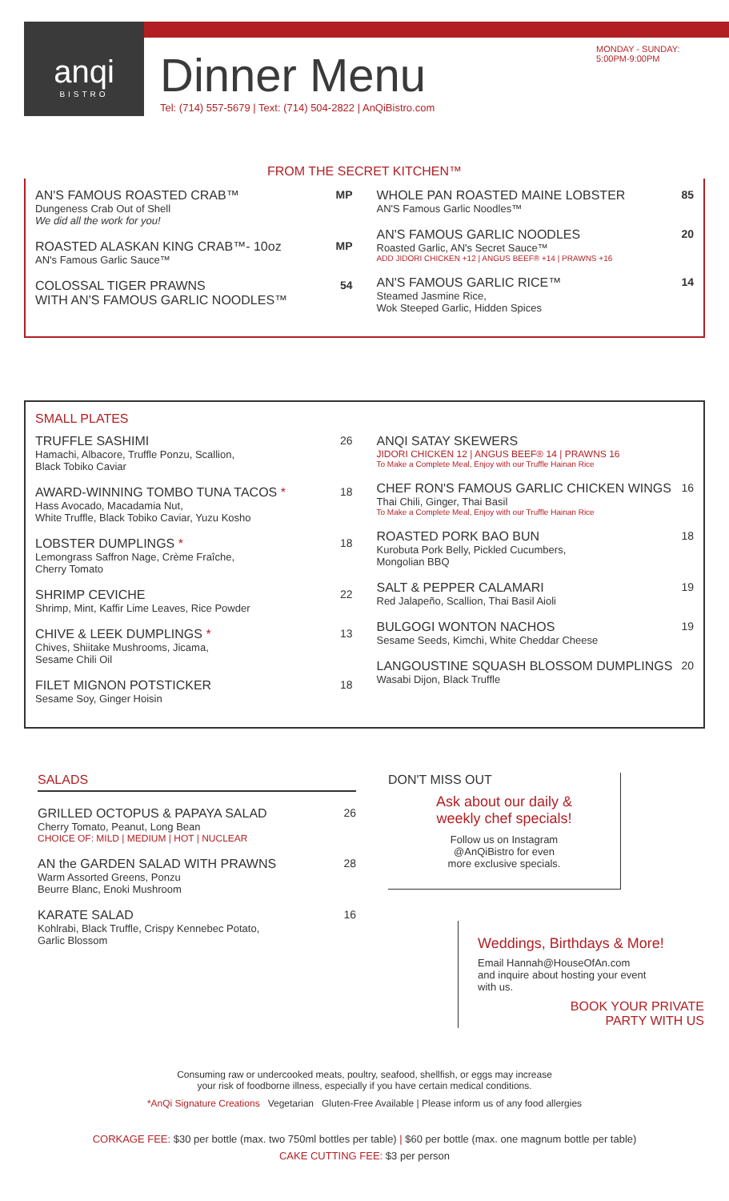anqi
BISTRO
Dinner Menu
Tel: (714) 557-5679 | Text: (714) 504-2822 | AnQiBistro.com
MONDAY - SUNDAY:
5:00PM-9:00PM
FROM THE SECRET KITCHEN™
AN'S FAMOUS ROASTED CRAB™
Dungeness Crab Out of Shell
We did all the work for you!
MP
ROASTED ALASKAN KING CRAB™- 10oz
AN's Famous Garlic Sauce™
MP
COLOSSAL TIGER PRAWNS
WITH AN'S FAMOUS GARLIC NOODLES™
54
WHOLE PAN ROASTED MAINE LOBSTER
AN'S Famous Garlic Noodles™
85
AN'S FAMOUS GARLIC NOODLES
Roasted Garlic, AN's Secret Sauce™
ADD JIDORI CHICKEN +12 | ANGUS BEEF® +14 | PRAWNS +16
20
AN'S FAMOUS GARLIC RICE™
Steamed Jasmine Rice,
Wok Steeped Garlic, Hidden Spices
14
SMALL PLATES
TRUFFLE SASHIMI
Hamachi, Albacore, Truffle Ponzu, Scallion,
Black Tobiko Caviar
26
AWARD-WINNING TOMBO TUNA TACOS *
Hass Avocado, Macadamia Nut,
White Truffle, Black Tobiko Caviar, Yuzu Kosho
18
LOBSTER DUMPLINGS *
Lemongrass Saffron Nage, Crème Fraîche,
Cherry Tomato
18
SHRIMP CEVICHE
Shrimp, Mint, Kaffir Lime Leaves, Rice Powder
22
CHIVE & LEEK DUMPLINGS *
Chives, Shiitake Mushrooms, Jicama,
Sesame Chili Oil
13
FILET MIGNON POTSTICKER
Sesame Soy, Ginger Hoisin
18
ANQI SATAY SKEWERS
JIDORI CHICKEN 12 | ANGUS BEEF® 14 | PRAWNS 16
To Make a Complete Meal, Enjoy with our Truffle Hainan Rice
CHEF RON'S FAMOUS GARLIC CHICKEN WINGS
Thai Chili, Ginger, Thai Basil
To Make a Complete Meal, Enjoy with our Truffle Hainan Rice
16
ROASTED PORK BAO BUN
Kurobuta Pork Belly, Pickled Cucumbers,
Mongolian BBQ
18
SALT & PEPPER CALAMARI
Red Jalapeño, Scallion, Thai Basil Aioli
19
BULGOGI WONTON NACHOS
Sesame Seeds, Kimchi, White Cheddar Cheese
19
LANGOUSTINE SQUASH BLOSSOM DUMPLINGS
Wasabi Dijon, Black Truffle
20
SALADS
GRILLED OCTOPUS & PAPAYA SALAD
Cherry Tomato, Peanut, Long Bean
CHOICE OF: MILD | MEDIUM | HOT | NUCLEAR
26
AN the GARDEN SALAD WITH PRAWNS
Warm Assorted Greens, Ponzu
Beurre Blanc, Enoki Mushroom
28
KARATE SALAD
Kohlrabi, Black Truffle, Crispy Kennebec Potato,
Garlic Blossom
16
DON'T MISS OUT
Ask about our daily &
weekly chef specials!
Follow us on Instagram
@AnQiBistro for even
more exclusive specials.
Weddings, Birthdays & More!
Email Hannah@HouseOfAn.com
and inquire about hosting your event
with us.
BOOK YOUR PRIVATE
PARTY WITH US
Consuming raw or undercooked meats, poultry, seafood, shellfish, or eggs may increase
your risk of foodborne illness, especially if you have certain medical conditions.
*AnQi Signature Creations Vegetarian Gluten-Free Available | Please inform us of any food allergies
CORKAGE FEE: $30 per bottle (max. two 750ml bottles per table) | $60 per bottle (max. one magnum bottle per table)
CAKE CUTTING FEE: $3 per person